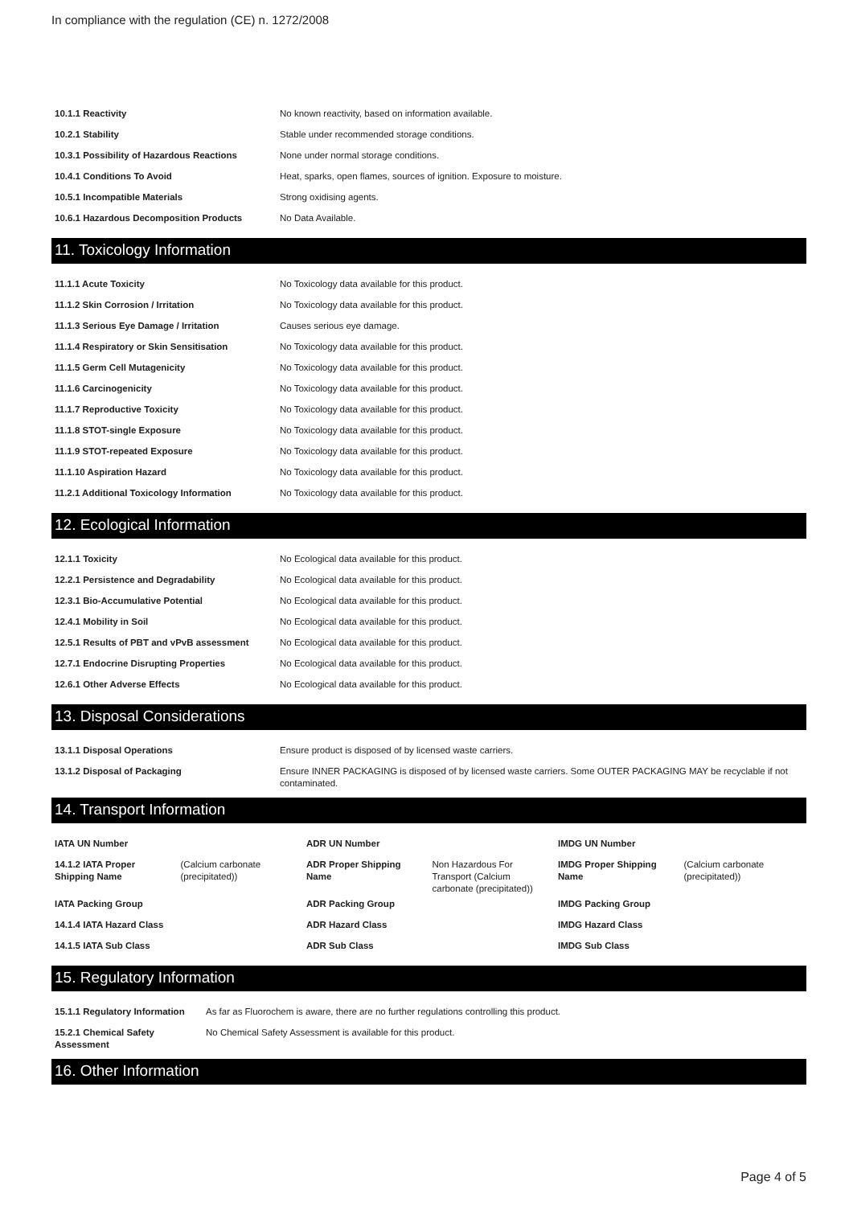In compliance with the regulation (CE) n. 1272/2008
| 10.1.1 Reactivity | No known reactivity, based on information available. |
| 10.2.1 Stability | Stable under recommended storage conditions. |
| 10.3.1 Possibility of Hazardous Reactions | None under normal storage conditions. |
| 10.4.1 Conditions To Avoid | Heat, sparks, open flames, sources of ignition. Exposure to moisture. |
| 10.5.1 Incompatible Materials | Strong oxidising agents. |
| 10.6.1 Hazardous Decomposition Products | No Data Available. |
11. Toxicology Information
| 11.1.1 Acute Toxicity | No Toxicology data available for this product. |
| 11.1.2 Skin Corrosion / Irritation | No Toxicology data available for this product. |
| 11.1.3 Serious Eye Damage / Irritation | Causes serious eye damage. |
| 11.1.4 Respiratory or Skin Sensitisation | No Toxicology data available for this product. |
| 11.1.5 Germ Cell Mutagenicity | No Toxicology data available for this product. |
| 11.1.6 Carcinogenicity | No Toxicology data available for this product. |
| 11.1.7 Reproductive Toxicity | No Toxicology data available for this product. |
| 11.1.8 STOT-single Exposure | No Toxicology data available for this product. |
| 11.1.9 STOT-repeated Exposure | No Toxicology data available for this product. |
| 11.1.10 Aspiration Hazard | No Toxicology data available for this product. |
| 11.2.1 Additional Toxicology Information | No Toxicology data available for this product. |
12. Ecological Information
| 12.1.1 Toxicity | No Ecological data available for this product. |
| 12.2.1 Persistence and Degradability | No Ecological data available for this product. |
| 12.3.1 Bio-Accumulative Potential | No Ecological data available for this product. |
| 12.4.1 Mobility in Soil | No Ecological data available for this product. |
| 12.5.1 Results of PBT and vPvB assessment | No Ecological data available for this product. |
| 12.7.1 Endocrine Disrupting Properties | No Ecological data available for this product. |
| 12.6.1 Other Adverse Effects | No Ecological data available for this product. |
13. Disposal Considerations
| 13.1.1 Disposal Operations | Ensure product is disposed of by licensed waste carriers. |
| 13.1.2 Disposal of Packaging | Ensure INNER PACKAGING is disposed of by licensed waste carriers. Some OUTER PACKAGING MAY be recyclable if not contaminated. |
14. Transport Information
| IATA UN Number | | ADR UN Number | | IMDG UN Number | |
| 14.1.2 IATA Proper Shipping Name | (Calcium carbonate (precipitated)) | ADR Proper Shipping Name | Non Hazardous For Transport (Calcium carbonate (precipitated)) | IMDG Proper Shipping Name | (Calcium carbonate (precipitated)) |
| IATA Packing Group | | ADR Packing Group | | IMDG Packing Group | |
| 14.1.4 IATA Hazard Class | | ADR Hazard Class | | IMDG Hazard Class | |
| 14.1.5 IATA Sub Class | | ADR Sub Class | | IMDG Sub Class | |
15. Regulatory Information
| 15.1.1 Regulatory Information | As far as Fluorochem is aware, there are no further regulations controlling this product. |
| 15.2.1 Chemical Safety Assessment | No Chemical Safety Assessment is available for this product. |
16. Other Information
Page 4 of 5